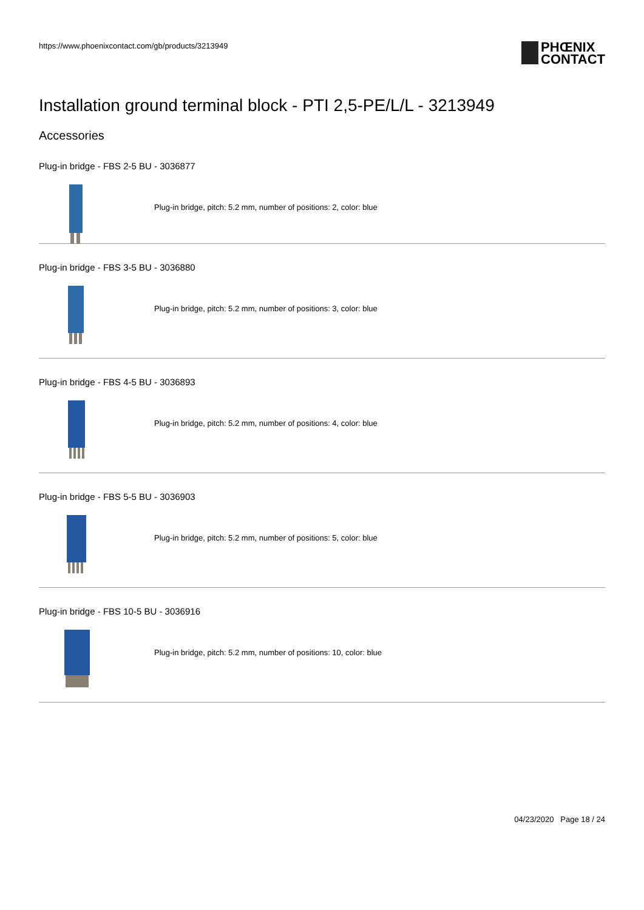https://www.phoenixcontact.com/gb/products/3213949
PHŒNIX
CONTACT
Installation ground terminal block - PTI 2,5-PE/L/L - 3213949
Accessories
Plug-in bridge - FBS 2-5 BU - 3036877
Plug-in bridge, pitch: 5.2 mm, number of positions: 2, color: blue
Plug-in bridge - FBS 3-5 BU - 3036880
Plug-in bridge, pitch: 5.2 mm, number of positions: 3, color: blue
Plug-in bridge - FBS 4-5 BU - 3036893
Plug-in bridge, pitch: 5.2 mm, number of positions: 4, color: blue
Plug-in bridge - FBS 5-5 BU - 3036903
Plug-in bridge, pitch: 5.2 mm, number of positions: 5, color: blue
Plug-in bridge - FBS 10-5 BU - 3036916
Plug-in bridge, pitch: 5.2 mm, number of positions: 10, color: blue
04/23/2020 Page 18 / 24